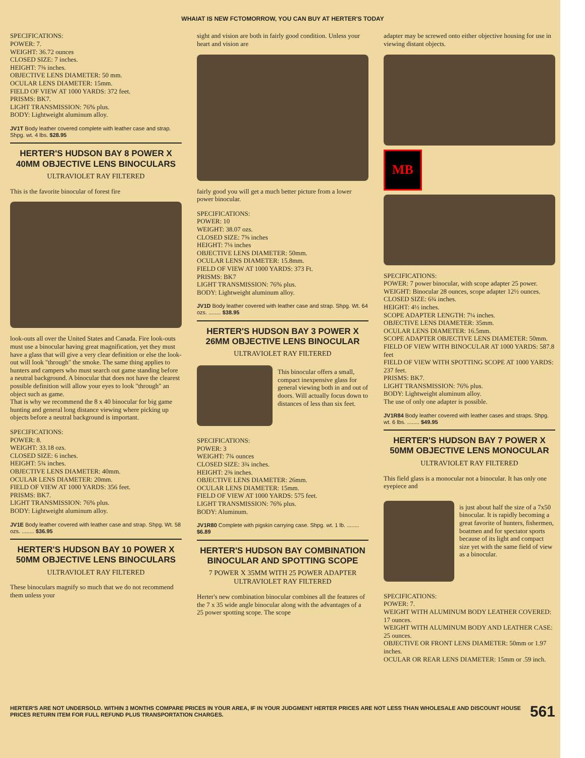WHAIAT IS NEW FCTOMORROW, YOU CAN BUY AT HERTER'S TODAY
SPECIFICATIONS:
POWER: 7.
WEIGHT: 36.72 ounces
CLOSED SIZE: 7 inches.
HEIGHT: 7⅜ inches.
OBJECTIVE LENS DIAMETER: 50 mm.
OCULAR LENS DIAMETER: 15mm.
FIELD OF VIEW AT 1000 YARDS: 372 feet.
PRISMS: BK7.
LIGHT TRANSMISSION: 76% plus.
BODY: Lightweight aluminum alloy.
JV1T Body leather covered complete with leather case and strap. Shpg. wt. 4 lbs. $28.95
HERTER'S HUDSON BAY 8 POWER X 40MM OBJECTIVE LENS BINOCULARS
ULTRAVIOLET RAY FILTERED
This is the favorite binocular of forest fire
look-outs all over the United States and Canada. Fire look-outs must use a binocular having great magnification, yet they must have a glass that will give a very clear definition or else the look-out will look "through" the smoke. The same thing applies to hunters and campers who must search out game standing before a neutral background. A binocular that does not have the clearest possible definition will allow your eyes to look "through" an object such as game.
That is why we recommend the 8 x 40 binocular for big game hunting and general long distance viewing where picking up objects before a neutral background is important.
SPECIFICATIONS:
POWER: 8.
WEIGHT: 33.18 ozs.
CLOSED SIZE: 6 inches.
HEIGHT: 5¾ inches.
OBJECTIVE LENS DIAMETER: 40mm.
OCULAR LENS DIAMETER: 20mm.
FIELD OF VIEW AT 1000 YARDS: 356 feet.
PRISMS: BK7.
LIGHT TRANSMISSION: 76% plus.
BODY: Lightweight aluminum alloy.
JV1E Body leather covered with leather case and strap. Shpg. Wt. 58 ozs. ........ $36.95
HERTER'S HUDSON BAY 10 POWER X 50MM OBJECTIVE LENS BINOCULARS
ULTRAVIOLET RAY FILTERED
These binoculars magnify so much that we do not recommend them unless your
sight and vision are both in fairly good condition. Unless your heart and vision are
fairly good you will get a much better picture from a lower power binocular.
SPECIFICATIONS:
POWER: 10
WEIGHT: 38.07 ozs.
CLOSED SIZE: 7⅝ inches
HEIGHT: 7⅛ inches
OBJECTIVE LENS DIAMETER: 50mm.
OCULAR LENS DIAMETER: 15.8mm.
FIELD OF VIEW AT 1000 YARDS: 373 Ft.
PRISMS: BK7
LIGHT TRANSMISSION: 76% plus.
BODY: Lightweight aluminum alloy.
JV1D Body leather covered with leather case and strap. Shpg. Wt. 64 ozs. ........ $38.95
HERTER'S HUDSON BAY 3 POWER X 26MM OBJECTIVE LENS BINOCULAR
ULTRAVIOLET RAY FILTERED
This binocular offers a small, compact inexpensive glass for general viewing both in and out of doors. Will actually focus down to distances of less than six feet.
SPECIFICATIONS:
POWER: 3
WEIGHT: 7¾ ounces
CLOSED SIZE: 3¾ inches.
HEIGHT: 2⅜ inches.
OBJECTIVE LENS DIAMETER: 26mm.
OCULAR LENS DIAMETER: 15mm.
FIELD OF VIEW AT 1000 YARDS: 575 feet.
LIGHT TRANSMISSION: 76% plus.
BODY: Aluminum.
JV1R80 Complete with pigskin carrying case. Shpg. wt. 1 lb. ........ $6.89
HERTER'S HUDSON BAY COMBINATION BINOCULAR AND SPOTTING SCOPE
7 POWER X 35MM WITH 25 POWER ADAPTER ULTRAVIOLET RAY FILTERED
Herter's new combination binocular combines all the features of the 7 x 35 wide angle binocular along with the advantages of a 25 power spotting scope. The scope
adapter may be screwed onto either objective housing for use in viewing distant objects.
MB
SPECIFICATIONS:
POWER: 7 power binocular, with scope adapter 25 power.
WEIGHT: Binocular 28 ounces, scope adapter 12½ ounces.
CLOSED SIZE: 6¾ inches.
HEIGHT: 4½ inches.
SCOPE ADAPTER LENGTH: 7¼ inches.
OBJECTIVE LENS DIAMETER: 35mm.
OCULAR LENS DIAMETER: 16.5mm.
SCOPE ADAPTER OBJECTIVE LENS DIAMETER: 50mm.
FIELD OF VIEW WITH BINOCULAR AT 1000 YARDS: 587.8 feet
FIELD OF VIEW WITH SPOTTING SCOPE AT 1000 YARDS: 237 feet.
PRISMS: BK7.
LIGHT TRANSMISSION: 76% plus.
BODY: Lightweight aluminum alloy.
The use of only one adapter is possible.
JV1R84 Body leather covered with leather cases and straps. Shpg. wt. 6 lbs. ........ $49.95
HERTER'S HUDSON BAY 7 POWER X 50MM OBJECTIVE LENS MONOCULAR
ULTRAVIOLET RAY FILTERED
This field glass is a monocular not a binocular. It has only one eyepiece and
is just about half the size of a 7x50 binocular. It is rapidly becoming a great favorite of hunters, fishermen, boatmen and for spectator sports because of its light and compact size yet with the same field of view as a binocular.
SPECIFICATIONS:
POWER: 7.
WEIGHT WITH ALUMINUM BODY LEATHER COVERED: 17 ounces.
WEIGHT WITH ALUMINUM BODY AND LEATHER CASE: 25 ounces.
OBJECTIVE OR FRONT LENS DIAMETER: 50mm or 1.97 inches.
OCULAR OR REAR LENS DIAMETER: 15mm or .59 inch.
HERTER'S ARE NOT UNDERSOLD. WITHIN 3 MONTHS COMPARE PRICES IN YOUR AREA, IF IN YOUR JUDGMENT HERTER PRICES ARE NOT LESS THAN WHOLESALE AND DISCOUNT HOUSE PRICES RETURN ITEM FOR FULL REFUND PLUS TRANSPORTATION CHARGES.
561